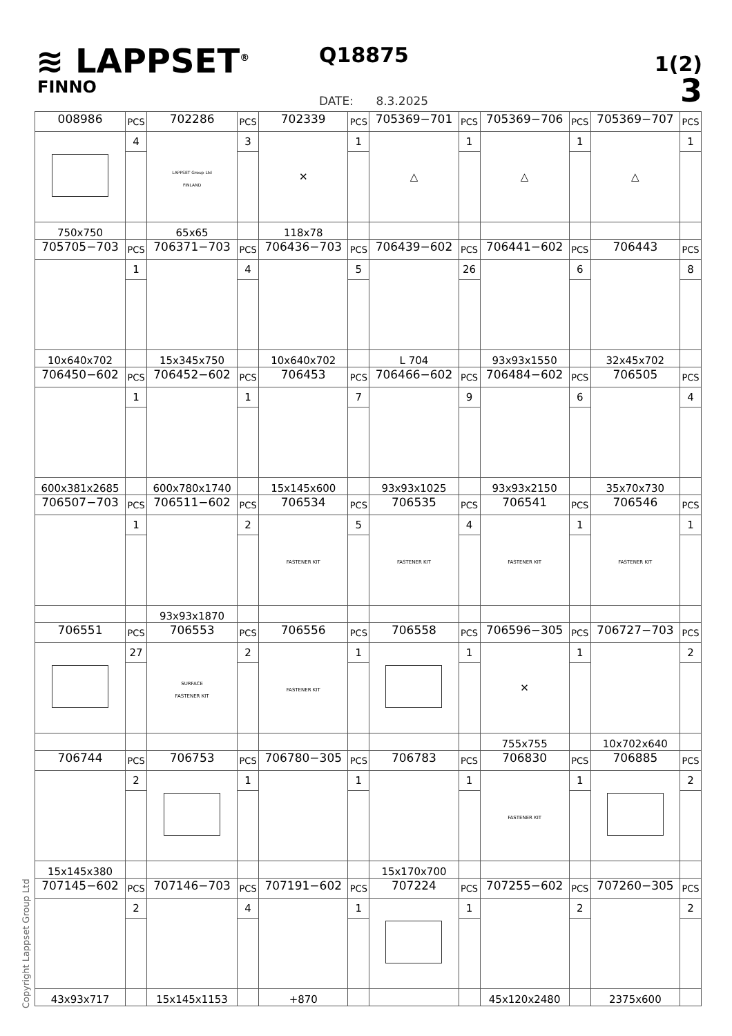≋ LAPPSET<sup>®</sup>
FINNO
Q18875
1(2)
3
DATE: 8.3.2025
| 008986 | PCS | 702286 | PCS | 702339 | PCS | 705369−701 | PCS | 705369−706 | PCS | 705369−707 | PCS |
| | 4 | LAPPSET Group Ltd FINLAND | 3 | ✕ | 1 | △ | 1 | △ | 1 | △ | 1 |
| 750x750 | | 65x65 | | 118x78 | | | | | | | |
| 705705−703 | PCS | 706371−703 | PCS | 706436−703 | PCS | 706439−602 | PCS | 706441−602 | PCS | 706443 | PCS |
| | 1 | | 4 | | 5 | | 26 | | 6 | | 8 |
| 10x640x702 | | 15x345x750 | | 10x640x702 | | L 704 | | 93x93x1550 | | 32x45x702 | |
| 706450−602 | PCS | 706452−602 | PCS | 706453 | PCS | 706466−602 | PCS | 706484−602 | PCS | 706505 | PCS |
| | 1 | | 1 | | 7 | | 9 | | 6 | | 4 |
| 600x381x2685 | | 600x780x1740 | | 15x145x600 | | 93x93x1025 | | 93x93x2150 | | 35x70x730 | |
| 706507−703 | PCS | 706511−602 | PCS | 706534 | PCS | 706535 | PCS | 706541 | PCS | 706546 | PCS |
| | 1 | | 2 | FASTENER KIT | 5 | FASTENER KIT | 4 | FASTENER KIT | 1 | FASTENER KIT | 1 |
| | | 93x93x1870 | | | | | | | | | |
| 706551 | PCS | 706553 | PCS | 706556 | PCS | 706558 | PCS | 706596−305 | PCS | 706727−703 | PCS |
| | 27 | SURFACE FASTENER KIT | 2 | FASTENER KIT | 1 | | 1 | ✕ | 1 | | 2 |
| | | | | | | | | 755x755 | | 10x702x640 | |
| 706744 | PCS | 706753 | PCS | 706780−305 | PCS | 706783 | PCS | 706830 | PCS | 706885 | PCS |
| | 2 | | 1 | | 1 | | 1 | FASTENER KIT | 1 | | 2 |
| 15x145x380 | | | | | | 15x170x700 | | | | | |
| 707145−602 | PCS | 707146−703 | PCS | 707191−602 | PCS | 707224 | PCS | 707255−602 | PCS | 707260−305 | PCS |
| | 2 | | 4 | | 1 | | 1 | | 2 | | 2 |
| 43x93x717 | | 15x145x1153 | | +870 | | | | 45x120x2480 | | 2375x600 | |
Copyright Lappset Group Ltd